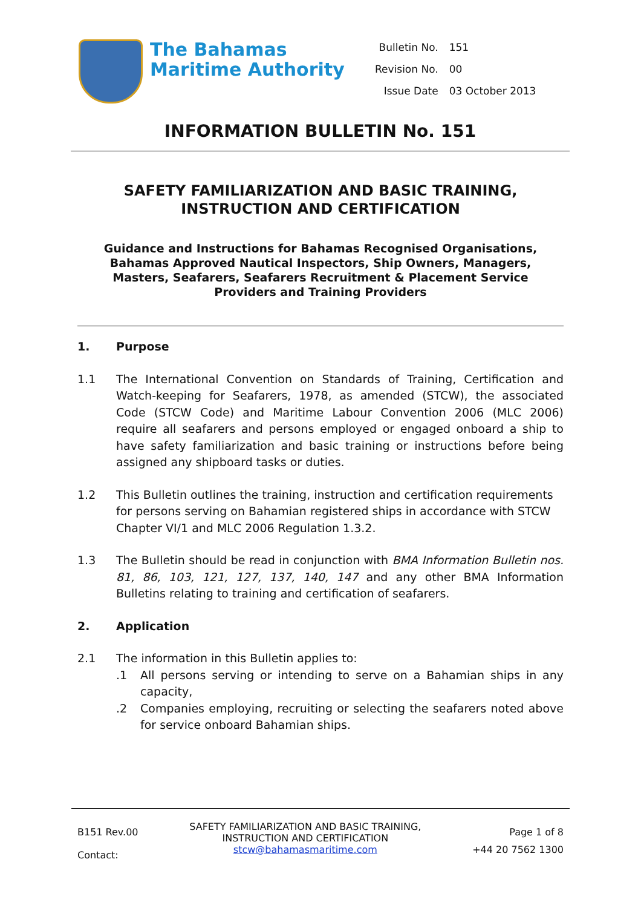The Bahamas
Maritime Authority
| Bulletin No. | 151 |
| Revision No. | 00 |
| Issue Date | 03 October 2013 |
INFORMATION BULLETIN No. 151
SAFETY FAMILIARIZATION AND BASIC TRAINING,
INSTRUCTION AND CERTIFICATION
Guidance and Instructions for Bahamas Recognised Organisations,
Bahamas Approved Nautical Inspectors, Ship Owners, Managers,
Masters, Seafarers, Seafarers Recruitment & Placement Service
Providers and Training Providers
1. Purpose
1.1 The International Convention on Standards of Training, Certification and Watch-keeping for Seafarers, 1978, as amended (STCW), the associated Code (STCW Code) and Maritime Labour Convention 2006 (MLC 2006) require all seafarers and persons employed or engaged onboard a ship to have safety familiarization and basic training or instructions before being assigned any shipboard tasks or duties.
1.2 This Bulletin outlines the training, instruction and certification requirements for persons serving on Bahamian registered ships in accordance with STCW Chapter VI/1 and MLC 2006 Regulation 1.3.2.
1.3 The Bulletin should be read in conjunction with BMA Information Bulletin nos. 81, 86, 103, 121, 127, 137, 140, 147 and any other BMA Information Bulletins relating to training and certification of seafarers.
2. Application
2.1 The information in this Bulletin applies to:
.1 All persons serving or intending to serve on a Bahamian ships in any capacity,
.2 Companies employing, recruiting or selecting the seafarers noted above for service onboard Bahamian ships.
B151 Rev.00
Contact:
SAFETY FAMILIARIZATION AND BASIC TRAINING,
INSTRUCTION AND CERTIFICATION
stcw@bahamasmaritime.com
Page 1 of 8
+44 20 7562 1300